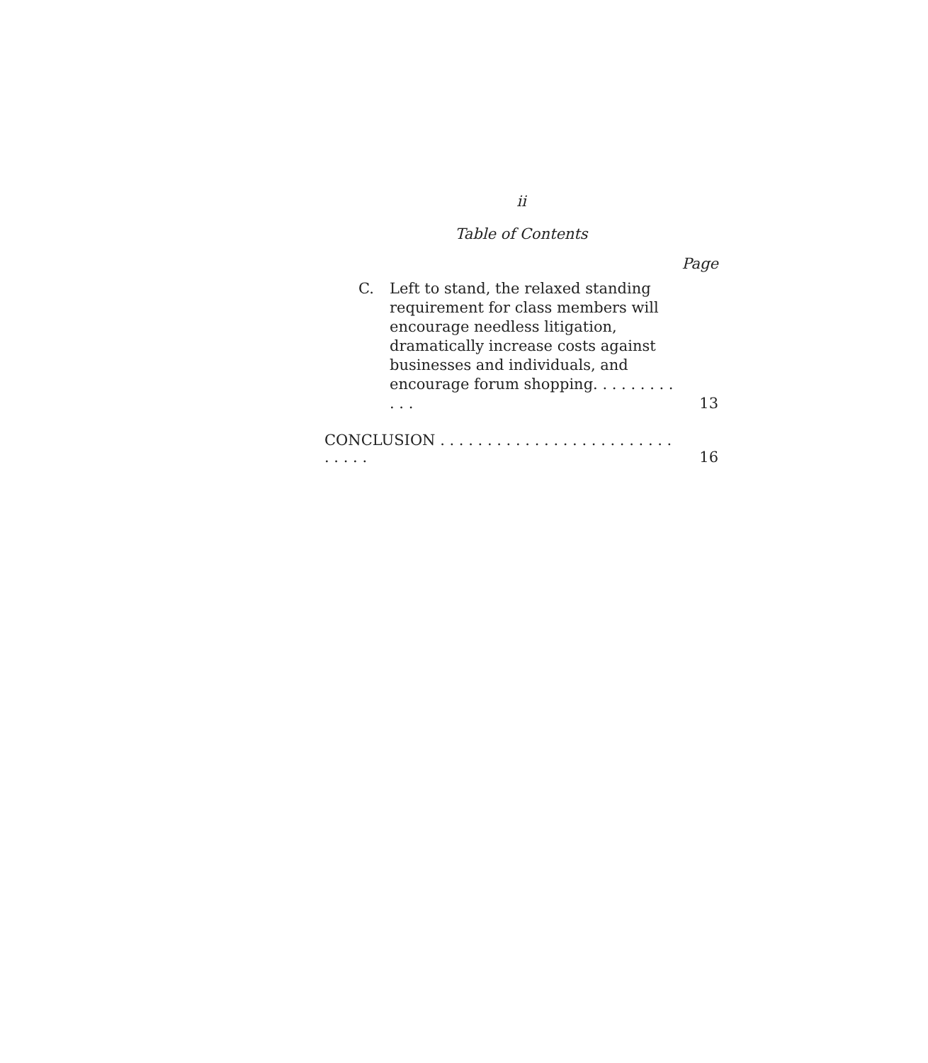ii
Table of Contents
Page
C. Left to stand, the relaxed standing requirement for class members will encourage needless litigation, dramatically increase costs against businesses and individuals, and encourage forum shopping. . . . . . . . . . . .
13
CONCLUSION . . . . . . . . . . . . . . . . . . . . . . . . . . . . . .
16